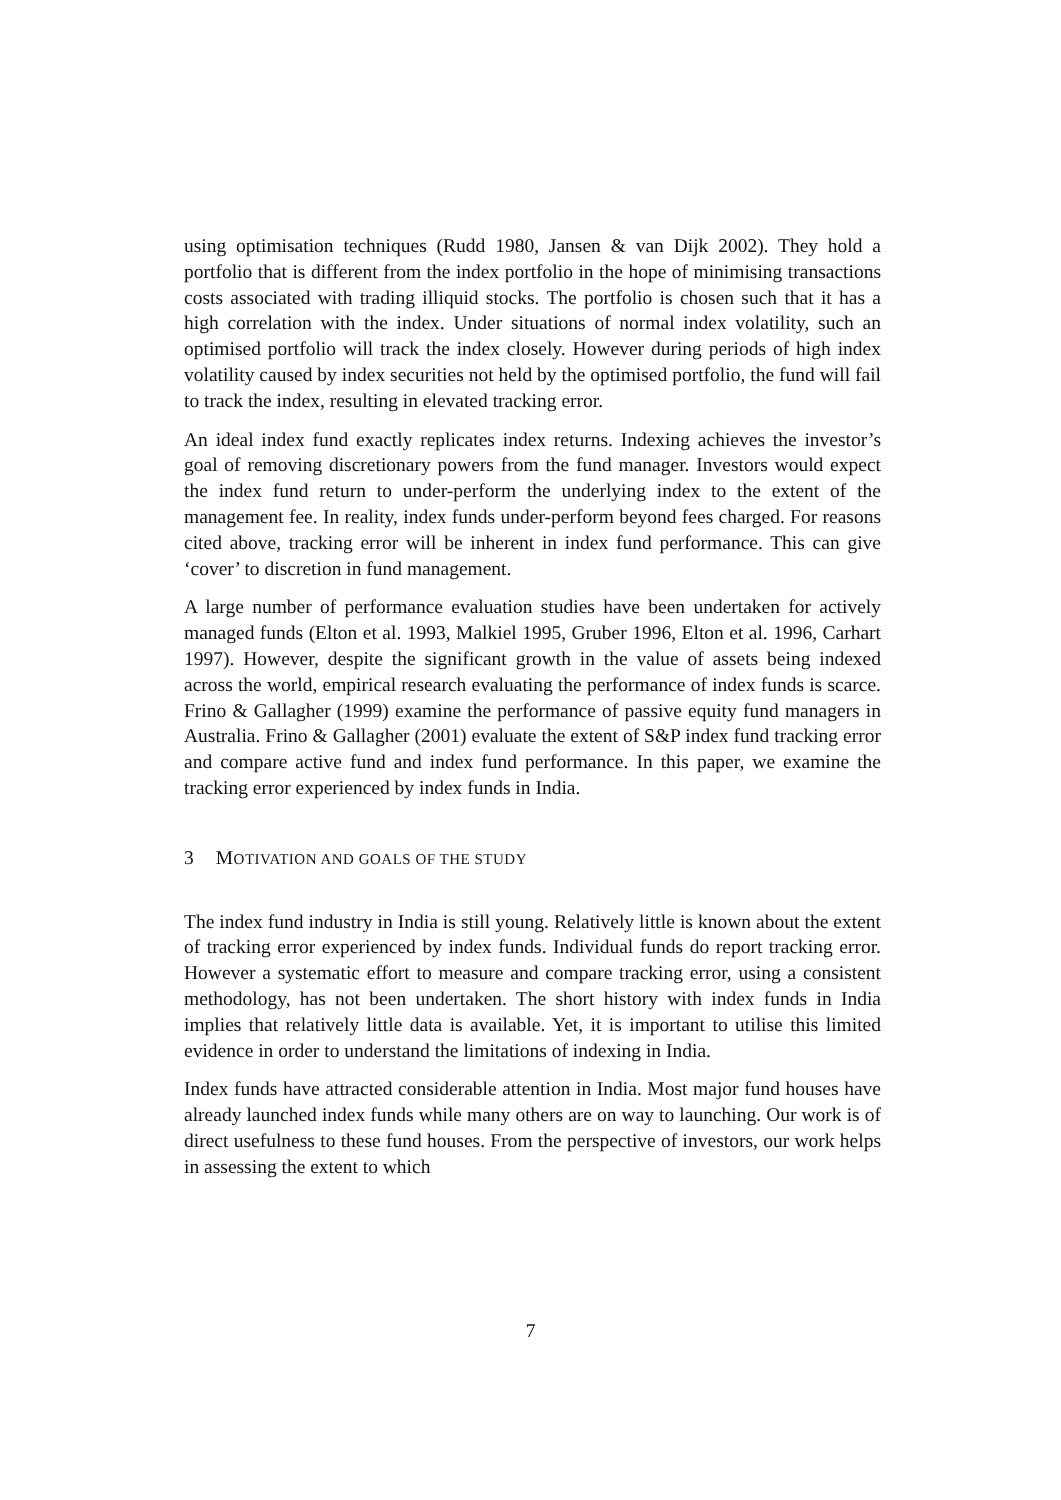using optimisation techniques (Rudd 1980, Jansen & van Dijk 2002). They hold a portfolio that is different from the index portfolio in the hope of minimising transactions costs associated with trading illiquid stocks. The portfolio is chosen such that it has a high correlation with the index. Under situations of normal index volatility, such an optimised portfolio will track the index closely. However during periods of high index volatility caused by index securities not held by the optimised portfolio, the fund will fail to track the index, resulting in elevated tracking error.
An ideal index fund exactly replicates index returns. Indexing achieves the investor’s goal of removing discretionary powers from the fund manager. Investors would expect the index fund return to under-perform the underlying index to the extent of the management fee. In reality, index funds under-perform beyond fees charged. For reasons cited above, tracking error will be inherent in index fund performance. This can give ‘cover’ to discretion in fund management.
A large number of performance evaluation studies have been undertaken for actively managed funds (Elton et al. 1993, Malkiel 1995, Gruber 1996, Elton et al. 1996, Carhart 1997). However, despite the significant growth in the value of assets being indexed across the world, empirical research evaluating the performance of index funds is scarce. Frino & Gallagher (1999) examine the performance of passive equity fund managers in Australia. Frino & Gallagher (2001) evaluate the extent of S&P index fund tracking error and compare active fund and index fund performance. In this paper, we examine the tracking error experienced by index funds in India.
3 MOTIVATION AND GOALS OF THE STUDY
The index fund industry in India is still young. Relatively little is known about the extent of tracking error experienced by index funds. Individual funds do report tracking error. However a systematic effort to measure and compare tracking error, using a consistent methodology, has not been undertaken. The short history with index funds in India implies that relatively little data is available. Yet, it is important to utilise this limited evidence in order to understand the limitations of indexing in India.
Index funds have attracted considerable attention in India. Most major fund houses have already launched index funds while many others are on way to launching. Our work is of direct usefulness to these fund houses. From the perspective of investors, our work helps in assessing the extent to which
7